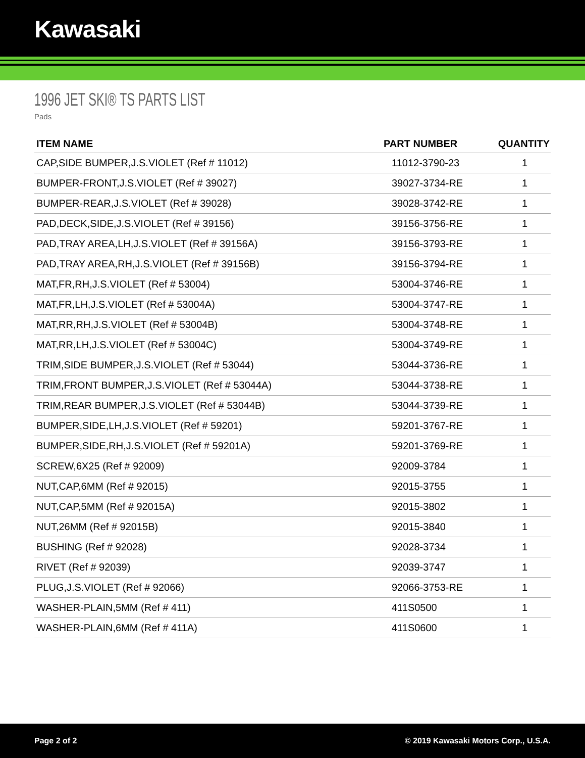Kawasaki
1996 JET SKI® TS PARTS LIST
Pads
| ITEM NAME | PART NUMBER | QUANTITY |
| --- | --- | --- |
| CAP,SIDE BUMPER,J.S.VIOLET (Ref # 11012) | 11012-3790-23 | 1 |
| BUMPER-FRONT,J.S.VIOLET (Ref # 39027) | 39027-3734-RE | 1 |
| BUMPER-REAR,J.S.VIOLET (Ref # 39028) | 39028-3742-RE | 1 |
| PAD,DECK,SIDE,J.S.VIOLET (Ref # 39156) | 39156-3756-RE | 1 |
| PAD,TRAY AREA,LH,J.S.VIOLET (Ref # 39156A) | 39156-3793-RE | 1 |
| PAD,TRAY AREA,RH,J.S.VIOLET (Ref # 39156B) | 39156-3794-RE | 1 |
| MAT,FR,RH,J.S.VIOLET (Ref # 53004) | 53004-3746-RE | 1 |
| MAT,FR,LH,J.S.VIOLET (Ref # 53004A) | 53004-3747-RE | 1 |
| MAT,RR,RH,J.S.VIOLET (Ref # 53004B) | 53004-3748-RE | 1 |
| MAT,RR,LH,J.S.VIOLET (Ref # 53004C) | 53004-3749-RE | 1 |
| TRIM,SIDE BUMPER,J.S.VIOLET (Ref # 53044) | 53044-3736-RE | 1 |
| TRIM,FRONT BUMPER,J.S.VIOLET (Ref # 53044A) | 53044-3738-RE | 1 |
| TRIM,REAR BUMPER,J.S.VIOLET (Ref # 53044B) | 53044-3739-RE | 1 |
| BUMPER,SIDE,LH,J.S.VIOLET (Ref # 59201) | 59201-3767-RE | 1 |
| BUMPER,SIDE,RH,J.S.VIOLET (Ref # 59201A) | 59201-3769-RE | 1 |
| SCREW,6X25 (Ref # 92009) | 92009-3784 | 1 |
| NUT,CAP,6MM (Ref # 92015) | 92015-3755 | 1 |
| NUT,CAP,5MM (Ref # 92015A) | 92015-3802 | 1 |
| NUT,26MM (Ref # 92015B) | 92015-3840 | 1 |
| BUSHING (Ref # 92028) | 92028-3734 | 1 |
| RIVET (Ref # 92039) | 92039-3747 | 1 |
| PLUG,J.S.VIOLET (Ref # 92066) | 92066-3753-RE | 1 |
| WASHER-PLAIN,5MM (Ref # 411) | 411S0500 | 1 |
| WASHER-PLAIN,6MM (Ref # 411A) | 411S0600 | 1 |
Page 2 of 2 © 2019 Kawasaki Motors Corp., U.S.A.